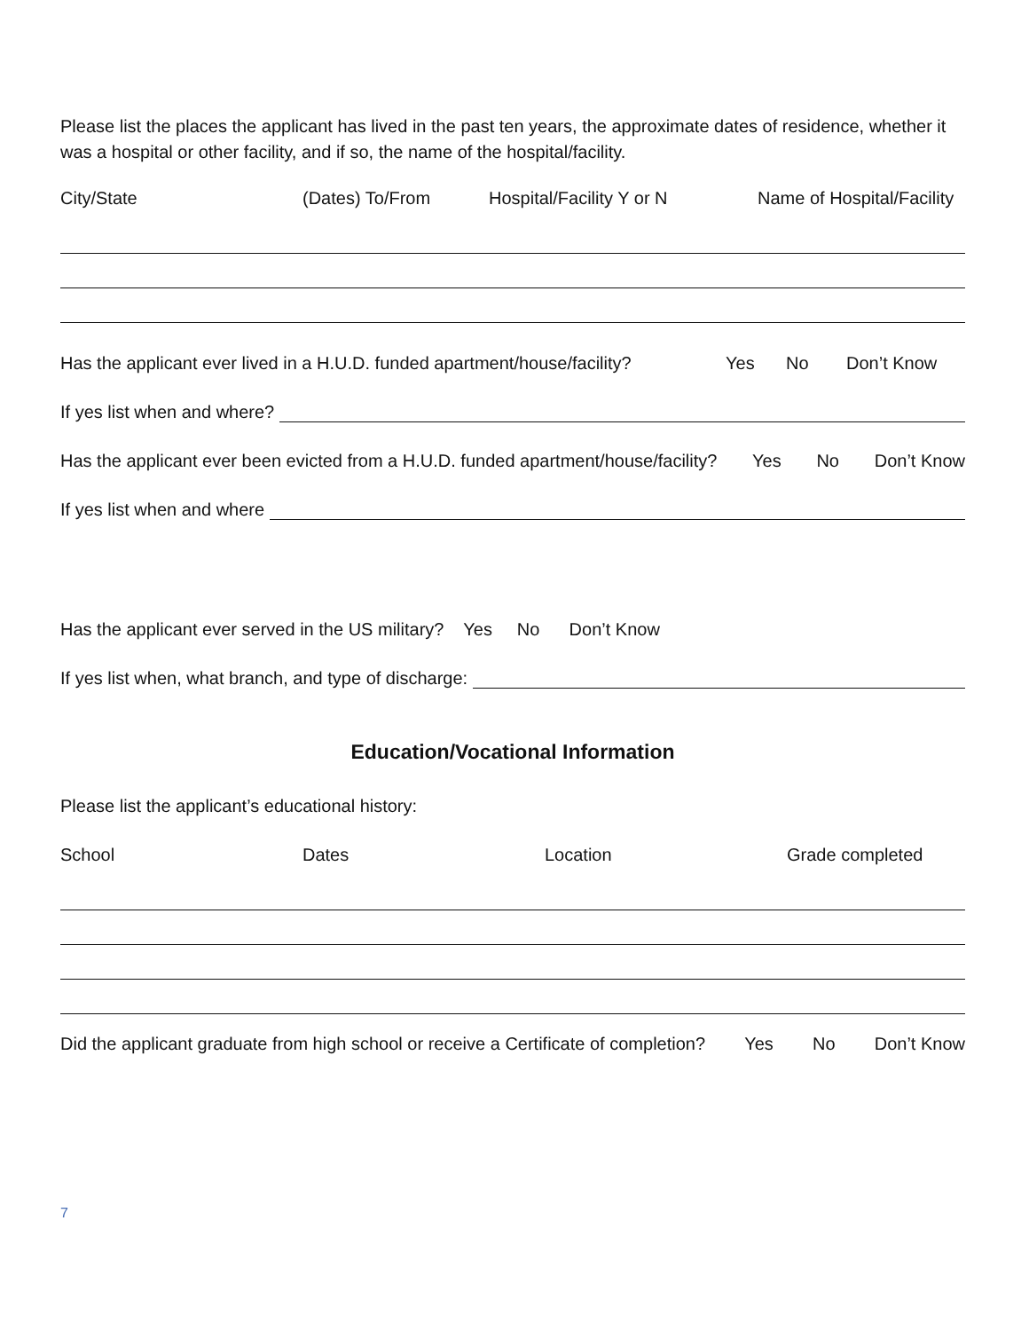Please list the places the applicant has lived in the past ten years, the approximate dates of residence, whether it was a hospital or other facility, and if so, the name of the hospital/facility.
City/State (Dates) To/From Hospital/Facility Y or N Name of Hospital/Facility
Has the applicant ever lived in a H.U.D. funded apartment/house/facility? Yes No Don’t Know
If yes list when and where?
Has the applicant ever been evicted from a H.U.D. funded apartment/house/facility? Yes No Don’t Know
If yes list when and where
Has the applicant ever served in the US military? Yes No Don’t Know
If yes list when, what branch, and type of discharge:
Education/Vocational Information
Please list the applicant’s educational history:
School Dates Location Grade completed
Did the applicant graduate from high school or receive a Certificate of completion? Yes No Don’t Know
7